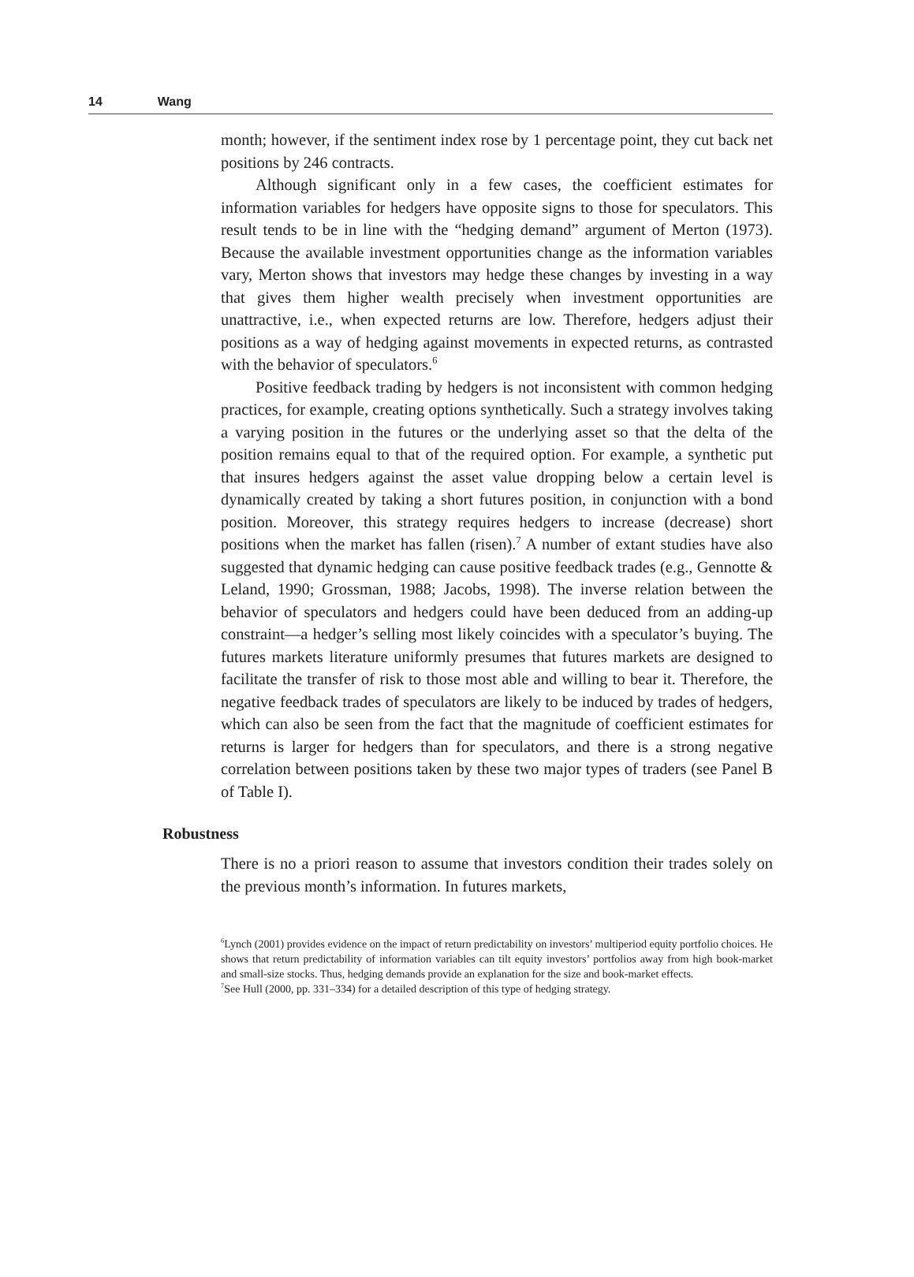14 Wang
month; however, if the sentiment index rose by 1 percentage point, they cut back net positions by 246 contracts.
Although significant only in a few cases, the coefficient estimates for information variables for hedgers have opposite signs to those for speculators. This result tends to be in line with the “hedging demand” argument of Merton (1973). Because the available investment opportunities change as the information variables vary, Merton shows that investors may hedge these changes by investing in a way that gives them higher wealth precisely when investment opportunities are unattractive, i.e., when expected returns are low. Therefore, hedgers adjust their positions as a way of hedging against movements in expected returns, as contrasted with the behavior of speculators.<sup>6</sup>
Positive feedback trading by hedgers is not inconsistent with common hedging practices, for example, creating options synthetically. Such a strategy involves taking a varying position in the futures or the underlying asset so that the delta of the position remains equal to that of the required option. For example, a synthetic put that insures hedgers against the asset value dropping below a certain level is dynamically created by taking a short futures position, in conjunction with a bond position. Moreover, this strategy requires hedgers to increase (decrease) short positions when the market has fallen (risen).<sup>7</sup> A number of extant studies have also suggested that dynamic hedging can cause positive feedback trades (e.g., Gennotte & Leland, 1990; Grossman, 1988; Jacobs, 1998). The inverse relation between the behavior of speculators and hedgers could have been deduced from an adding-up constraint—a hedger’s selling most likely coincides with a speculator’s buying. The futures markets literature uniformly presumes that futures markets are designed to facilitate the transfer of risk to those most able and willing to bear it. Therefore, the negative feedback trades of speculators are likely to be induced by trades of hedgers, which can also be seen from the fact that the magnitude of coefficient estimates for returns is larger for hedgers than for speculators, and there is a strong negative correlation between positions taken by these two major types of traders (see Panel B of Table I).
Robustness
There is no a priori reason to assume that investors condition their trades solely on the previous month’s information. In futures markets,
<sup>6</sup> Lynch (2001) provides evidence on the impact of return predictability on investors’ multiperiod equity portfolio choices. He shows that return predictability of information variables can tilt equity investors’ portfolios away from high book-market and small-size stocks. Thus, hedging demands provide an explanation for the size and book-market effects.
<sup>7</sup> See Hull (2000, pp. 331–334) for a detailed description of this type of hedging strategy.